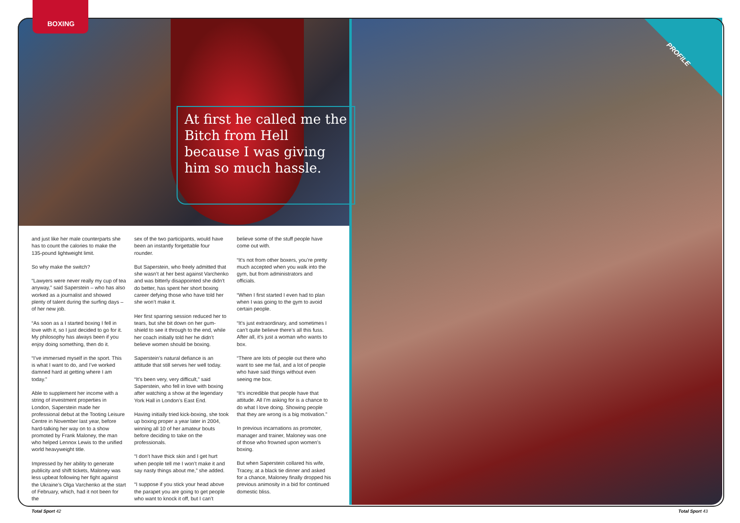PROFILE
BOXING
At first he called me the Bitch from Hell because I was giving him so much hassle.
and just like her male counterparts she has to count the calories to make the 135-pound lightweight limit.
So why make the switch?
“Lawyers were never really my cup of tea anyway,” said Saperstein – who has also worked as a journalist and showed plenty of talent during the surfing days – of her new job.
“As soon as a I started boxing I fell in love with it, so I just decided to go for it. My philosophy has always been if you enjoy doing something, then do it.
“I’ve immersed myself in the sport. This is what I want to do, and I’ve worked damned hard at getting where I am today.”
Able to supplement her income with a string of investment properties in London, Saperstein made her professional debut at the Tooting Leisure Centre in November last year, before hard-talking her way on to a show promoted by Frank Maloney, the man who helped Lennox Lewis to the unified world heavyweight title.
Impressed by her ability to generate publicity and shift tickets, Maloney was less upbeat following her fight against the Ukraine’s Olga Varchenko at the start of February, which, had it not been for the
sex of the two participants, would have been an instantly forgettable four rounder.
But Saperstein, who freely admitted that she wasn’t at her best against Varchenko and was bitterly disappointed she didn’t do better, has spent her short boxing career defying those who have told her she won’t make it.
Her first sparring session reduced her to tears, but she bit down on her gum-shield to see it through to the end, while her coach initially told her he didn’t believe women should be boxing.
Saperstein’s natural defiance is an attitude that still serves her well today.
“It’s been very, very difficult,” said Saperstein, who fell in love with boxing after watching a show at the legendary York Hall in London’s East End.
Having initially tried kick-boxing, she took up boxing proper a year later in 2004, winning all 10 of her amateur bouts before deciding to take on the professionals.
“I don’t have thick skin and I get hurt when people tell me I won’t make it and say nasty things about me,” she added.
“I suppose if you stick your head above the parapet you are going to get people who want to knock it off, but I can’t
believe some of the stuff people have come out with.
“It’s not from other boxers, you’re pretty much accepted when you walk into the gym, but from administrators and officials.
“When I first started I even had to plan when I was going to the gym to avoid certain people.
“It’s just extraordinary, and sometimes I can’t quite believe there’s all this fuss. After all, it’s just a woman who wants to box.
“There are lots of people out there who want to see me fail, and a lot of people who have said things without even seeing me box.
“It’s incredible that people have that attitude. All I’m asking for is a chance to do what I love doing. Showing people that they are wrong is a big motivation.”
In previous incarnations as promoter, manager and trainer, Maloney was one of those who frowned upon women’s boxing.
But when Saperstein collared his wife, Tracey, at a black tie dinner and asked for a chance, Maloney finally dropped his previous animosity in a bid for continued domestic bliss.
Total Sport 42 Total Sport 43